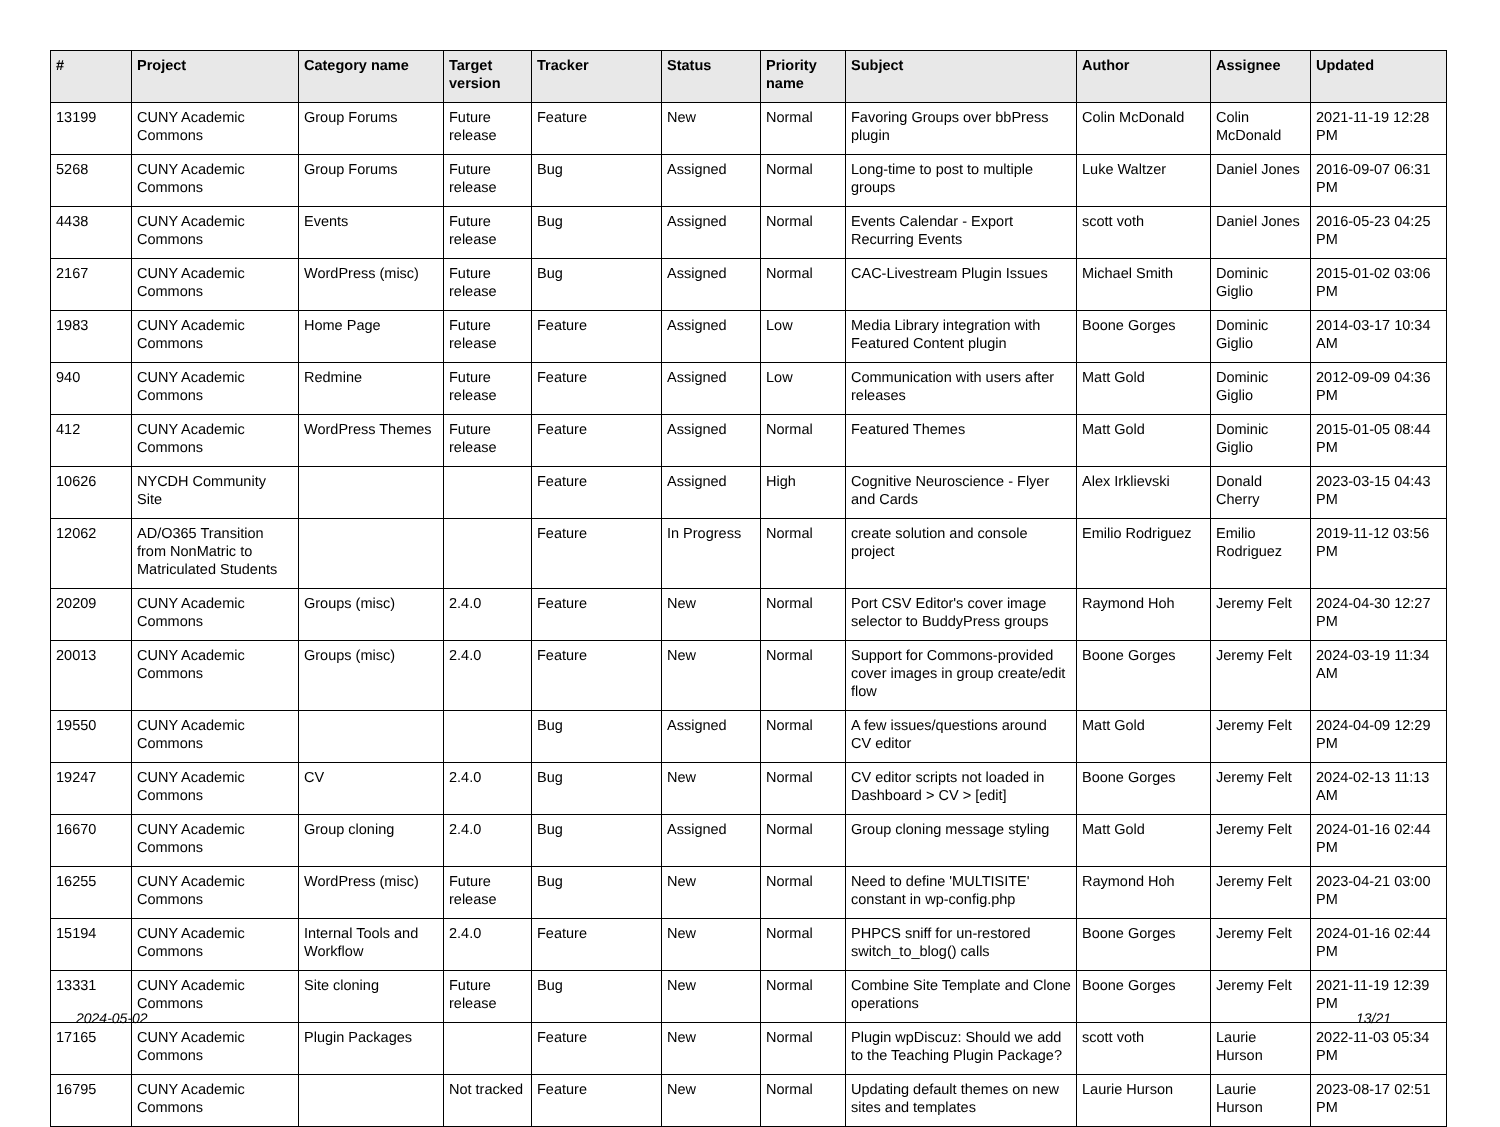| # | Project | Category name | Target version | Tracker | Status | Priority name | Subject | Author | Assignee | Updated |
| --- | --- | --- | --- | --- | --- | --- | --- | --- | --- | --- |
| 13199 | CUNY Academic Commons | Group Forums | Future release | Feature | New | Normal | Favoring Groups over bbPress plugin | Colin McDonald | Colin McDonald | 2021-11-19 12:28 PM |
| 5268 | CUNY Academic Commons | Group Forums | Future release | Bug | Assigned | Normal | Long-time to post to multiple groups | Luke Waltzer | Daniel Jones | 2016-09-07 06:31 PM |
| 4438 | CUNY Academic Commons | Events | Future release | Bug | Assigned | Normal | Events Calendar - Export Recurring Events | scott voth | Daniel Jones | 2016-05-23 04:25 PM |
| 2167 | CUNY Academic Commons | WordPress (misc) | Future release | Bug | Assigned | Normal | CAC-Livestream Plugin Issues | Michael Smith | Dominic Giglio | 2015-01-02 03:06 PM |
| 1983 | CUNY Academic Commons | Home Page | Future release | Feature | Assigned | Low | Media Library integration with Featured Content plugin | Boone Gorges | Dominic Giglio | 2014-03-17 10:34 AM |
| 940 | CUNY Academic Commons | Redmine | Future release | Feature | Assigned | Low | Communication with users after releases | Matt Gold | Dominic Giglio | 2012-09-09 04:36 PM |
| 412 | CUNY Academic Commons | WordPress Themes | Future release | Feature | Assigned | Normal | Featured Themes | Matt Gold | Dominic Giglio | 2015-01-05 08:44 PM |
| 10626 | NYCDH Community Site | | | Feature | Assigned | High | Cognitive Neuroscience - Flyer and Cards | Alex Irklievski | Donald Cherry | 2023-03-15 04:43 PM |
| 12062 | AD/O365 Transition from NonMatric to Matriculated Students | | | Feature | In Progress | Normal | create solution and console project | Emilio Rodriguez | Emilio Rodriguez | 2019-11-12 03:56 PM |
| 20209 | CUNY Academic Commons | Groups (misc) | 2.4.0 | Feature | New | Normal | Port CSV Editor's cover image selector to BuddyPress groups | Raymond Hoh | Jeremy Felt | 2024-04-30 12:27 PM |
| 20013 | CUNY Academic Commons | Groups (misc) | 2.4.0 | Feature | New | Normal | Support for Commons-provided cover images in group create/edit flow | Boone Gorges | Jeremy Felt | 2024-03-19 11:34 AM |
| 19550 | CUNY Academic Commons | | | Bug | Assigned | Normal | A few issues/questions around CV editor | Matt Gold | Jeremy Felt | 2024-04-09 12:29 PM |
| 19247 | CUNY Academic Commons | CV | 2.4.0 | Bug | New | Normal | CV editor scripts not loaded in Dashboard > CV > [edit] | Boone Gorges | Jeremy Felt | 2024-02-13 11:13 AM |
| 16670 | CUNY Academic Commons | Group cloning | 2.4.0 | Bug | Assigned | Normal | Group cloning message styling | Matt Gold | Jeremy Felt | 2024-01-16 02:44 PM |
| 16255 | CUNY Academic Commons | WordPress (misc) | Future release | Bug | New | Normal | Need to define 'MULTISITE' constant in wp-config.php | Raymond Hoh | Jeremy Felt | 2023-04-21 03:00 PM |
| 15194 | CUNY Academic Commons | Internal Tools and Workflow | 2.4.0 | Feature | New | Normal | PHPCS sniff for un-restored switch_to_blog() calls | Boone Gorges | Jeremy Felt | 2024-01-16 02:44 PM |
| 13331 | CUNY Academic Commons | Site cloning | Future release | Bug | New | Normal | Combine Site Template and Clone operations | Boone Gorges | Jeremy Felt | 2021-11-19 12:39 PM |
| 17165 | CUNY Academic Commons | Plugin Packages | | Feature | New | Normal | Plugin wpDiscuz: Should we add to the Teaching Plugin Package? | scott voth | Laurie Hurson | 2022-11-03 05:34 PM |
| 16795 | CUNY Academic Commons | | Not tracked | Feature | New | Normal | Updating default themes on new sites and templates | Laurie Hurson | Laurie Hurson | 2023-08-17 02:51 PM |
2024-05-02 13/21